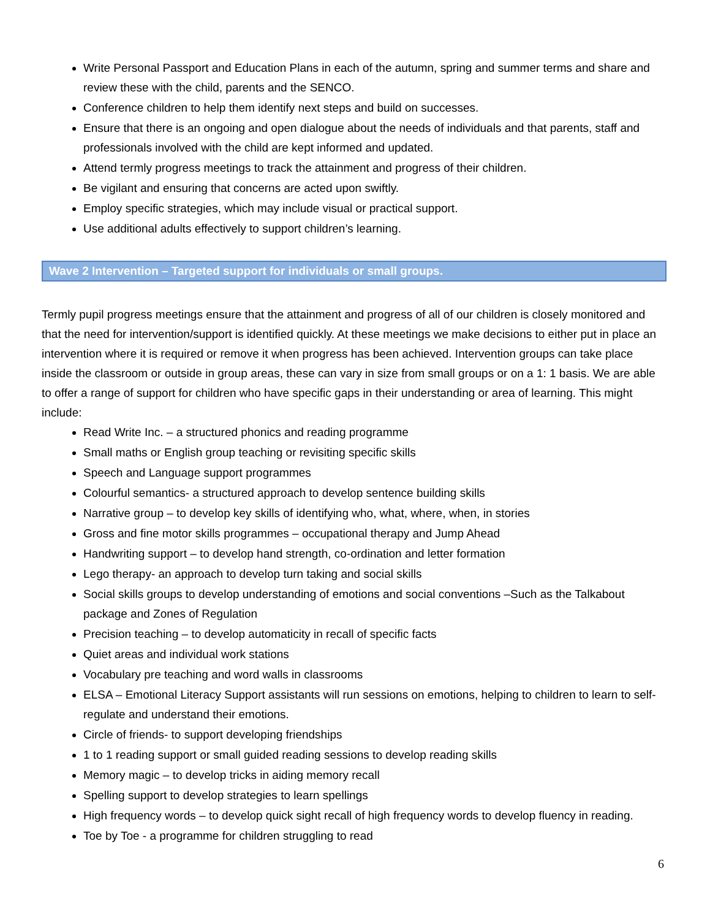Write Personal Passport and Education Plans in each of the autumn, spring and summer terms and share and review these with the child, parents and the SENCO.
Conference children to help them identify next steps and build on successes.
Ensure that there is an ongoing and open dialogue about the needs of individuals and that parents, staff and professionals involved with the child are kept informed and updated.
Attend termly progress meetings to track the attainment and progress of their children.
Be vigilant and ensuring that concerns are acted upon swiftly.
Employ specific strategies, which may include visual or practical support.
Use additional adults effectively to support children’s learning.
Wave 2 Intervention – Targeted support for individuals or small groups.
Termly pupil progress meetings ensure that the attainment and progress of all of our children is closely monitored and that the need for intervention/support is identified quickly. At these meetings we make decisions to either put in place an intervention where it is required or remove it when progress has been achieved. Intervention groups can take place inside the classroom or outside in group areas, these can vary in size from small groups or on a 1: 1 basis. We are able to offer a range of support for children who have specific gaps in their understanding or area of learning. This might include:
Read Write Inc. – a structured phonics and reading programme
Small maths or English group teaching or revisiting specific skills
Speech and Language support programmes
Colourful semantics- a structured approach to develop sentence building skills
Narrative group – to develop key skills of identifying who, what, where, when, in stories
Gross and fine motor skills programmes – occupational therapy and Jump Ahead
Handwriting support – to develop hand strength, co-ordination and letter formation
Lego therapy- an approach to develop turn taking and social skills
Social skills groups to develop understanding of emotions and social conventions –Such as the Talkabout package and Zones of Regulation
Precision teaching – to develop automaticity in recall of specific facts
Quiet areas and individual work stations
Vocabulary pre teaching and word walls in classrooms
ELSA – Emotional Literacy Support assistants will run sessions on emotions, helping to children to learn to self-regulate and understand their emotions.
Circle of friends- to support developing friendships
1 to 1 reading support or small guided reading sessions to develop reading skills
Memory magic – to develop tricks in aiding memory recall
Spelling support to develop strategies to learn spellings
High frequency words – to develop quick sight recall of high frequency words to develop fluency in reading.
Toe by Toe - a programme for children struggling to read
6